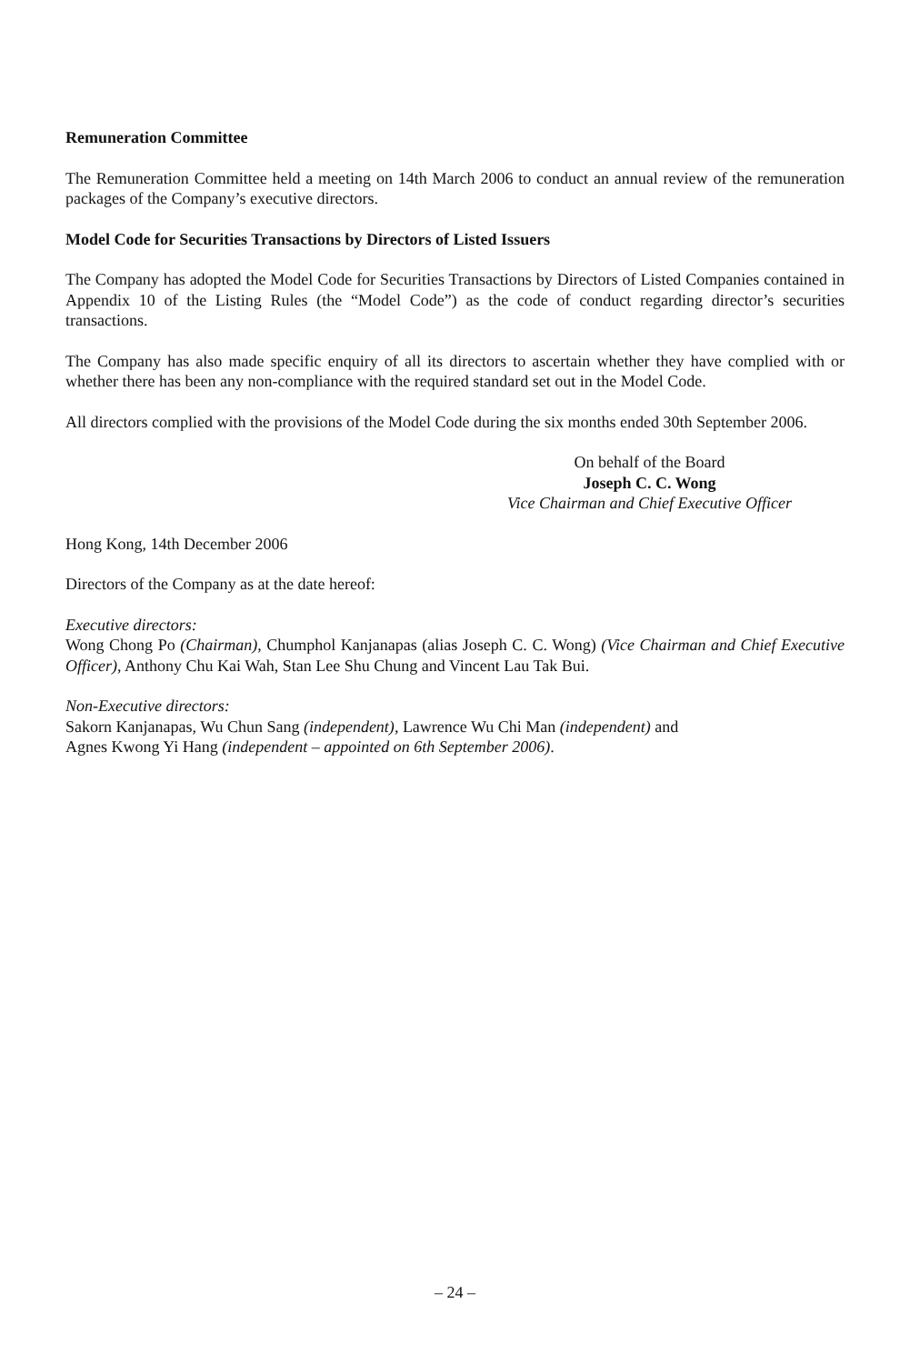Remuneration Committee
The Remuneration Committee held a meeting on 14th March 2006 to conduct an annual review of the remuneration packages of the Company’s executive directors.
Model Code for Securities Transactions by Directors of Listed Issuers
The Company has adopted the Model Code for Securities Transactions by Directors of Listed Companies contained in Appendix 10 of the Listing Rules (the “Model Code”) as the code of conduct regarding director’s securities transactions.
The Company has also made specific enquiry of all its directors to ascertain whether they have complied with or whether there has been any non-compliance with the required standard set out in the Model Code.
All directors complied with the provisions of the Model Code during the six months ended 30th September 2006.
On behalf of the Board
Joseph C. C. Wong
Vice Chairman and Chief Executive Officer
Hong Kong, 14th December 2006
Directors of the Company as at the date hereof:
Executive directors:
Wong Chong Po (Chairman), Chumphol Kanjanapas (alias Joseph C. C. Wong) (Vice Chairman and Chief Executive Officer), Anthony Chu Kai Wah, Stan Lee Shu Chung and Vincent Lau Tak Bui.
Non-Executive directors:
Sakorn Kanjanapas, Wu Chun Sang (independent), Lawrence Wu Chi Man (independent) and
Agnes Kwong Yi Hang (independent – appointed on 6th September 2006).
– 24 –